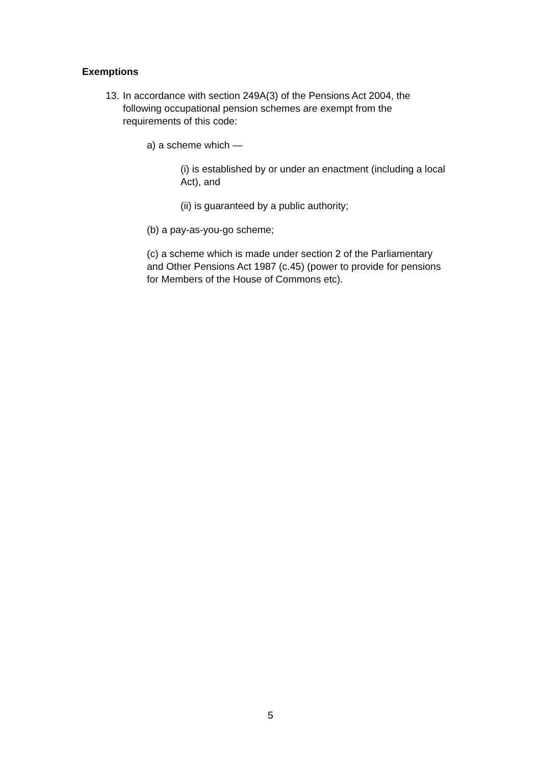Exemptions
13.
In accordance with section 249A(3) of the Pensions Act 2004, the following occupational pension schemes are exempt from the requirements of this code:
a) a scheme which —
(i) is established by or under an enactment (including a local Act), and
(ii) is guaranteed by a public authority;
(b) a pay-as-you-go scheme;
(c) a scheme which is made under section 2 of the Parliamentary and Other Pensions Act 1987 (c.45) (power to provide for pensions for Members of the House of Commons etc).
5